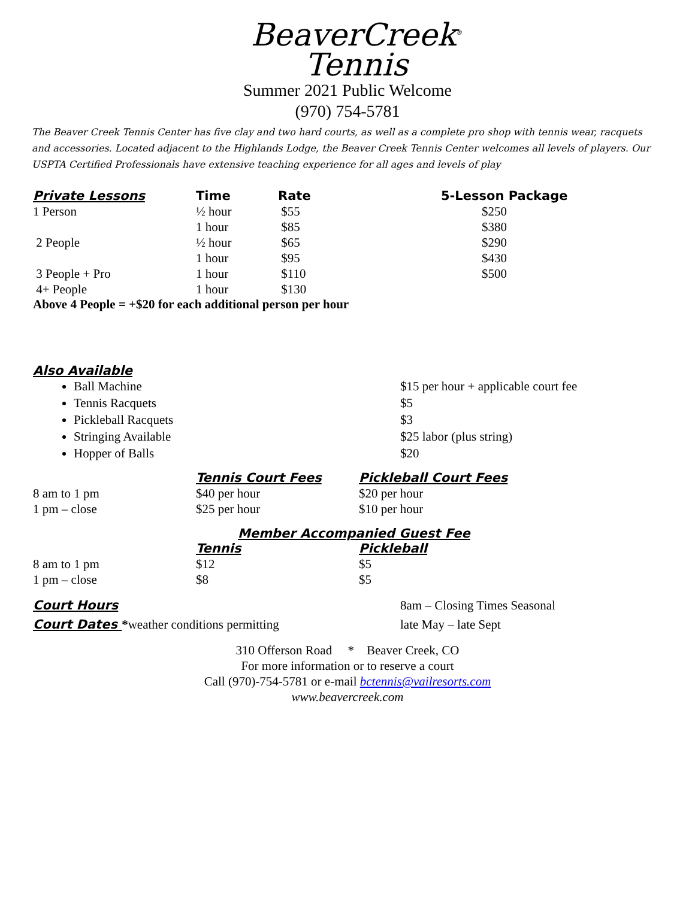BeaverCreek<sup>®</sup>
Tennis
Summer 2021 Public Welcome
(970) 754-5781
The Beaver Creek Tennis Center has five clay and two hard courts, as well as a complete pro shop with tennis wear, racquets and accessories. Located adjacent to the Highlands Lodge, the Beaver Creek Tennis Center welcomes all levels of players. Our USPTA Certified Professionals have extensive teaching experience for all ages and levels of play
| Private Lessons | Time | Rate | 5-Lesson Package |
| --- | --- | --- | --- |
| 1 Person | ½ hour | $55 | $250 |
| | 1 hour | $85 | $380 |
| 2 People | ½ hour | $65 | $290 |
| | 1 hour | $95 | $430 |
| 3 People + Pro | 1 hour | $110 | $500 |
| 4+ People | 1 hour | $130 | |
Above 4 People = +$20 for each additional person per hour
Also Available
Ball Machine
Tennis Racquets
Pickleball Racquets
Stringing Available
Hopper of Balls
$15 per hour + applicable court fee
$5
$3
$25 labor (plus string)
$20
| | Tennis Court Fees | Pickleball Court Fees |
| --- | --- | --- |
| 8 am to 1 pm | $40 per hour | $20 per hour |
| 1 pm – close | $25 per hour | $10 per hour |
Member Accompanied Guest Fee
| | Tennis | Pickleball |
| --- | --- | --- |
| 8 am to 1 pm | $12 | $5 |
| 1 pm – close | $8 | $5 |
| Court Hours | 8am – Closing Times Seasonal |
| Court Dates * weather conditions permitting | late May – late Sept |
310 Offerson Road * Beaver Creek, CO
For more information or to reserve a court
Call (970)-754-5781 or e-mail bctennis@vailresorts.com
www.beavercreek.com